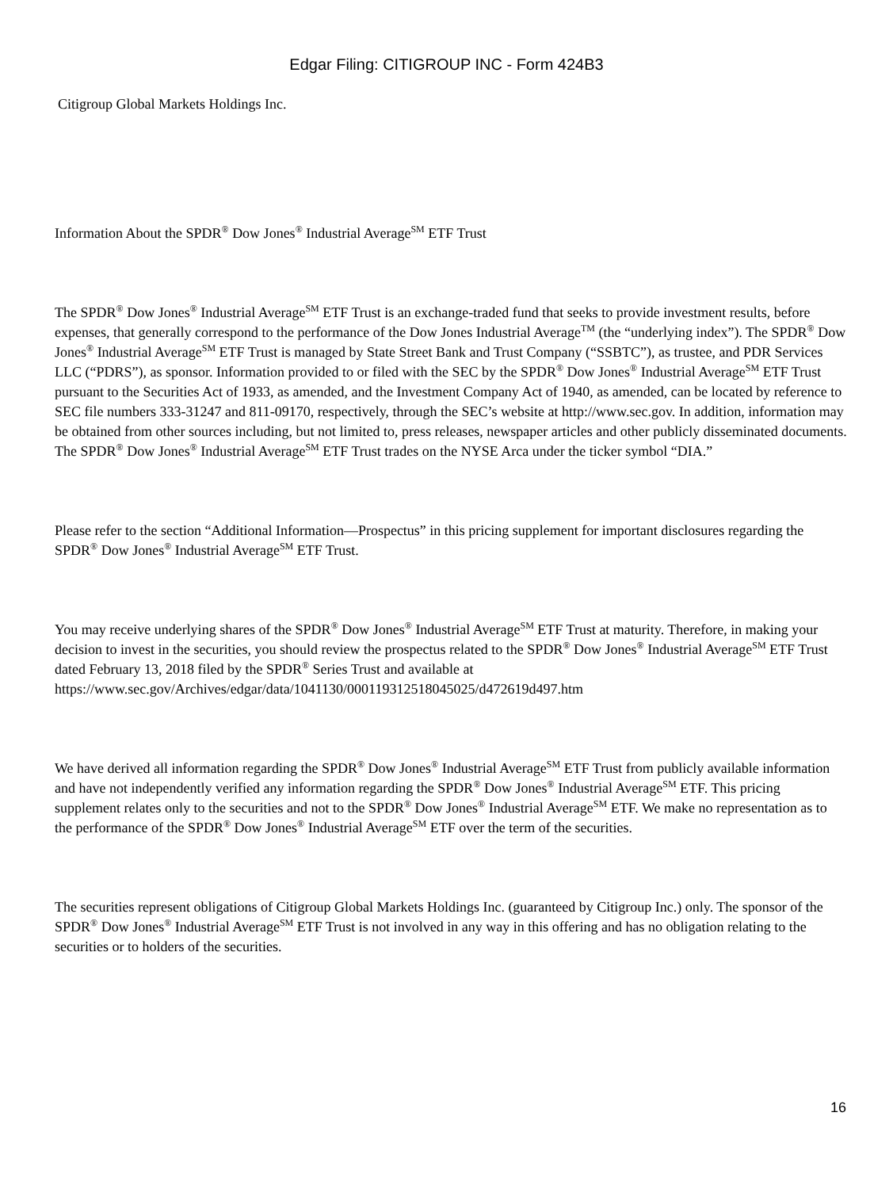Edgar Filing: CITIGROUP INC - Form 424B3
Citigroup Global Markets Holdings Inc.
Information About the SPDR<sup>®</sup> Dow Jones<sup>®</sup> Industrial Average<sup>SM</sup> ETF Trust
The SPDR<sup>®</sup> Dow Jones<sup>®</sup> Industrial Average<sup>SM</sup> ETF Trust is an exchange-traded fund that seeks to provide investment results, before expenses, that generally correspond to the performance of the Dow Jones Industrial Average<sup>TM</sup> (the “underlying index”). The SPDR<sup>®</sup> Dow Jones<sup>®</sup> Industrial Average<sup>SM</sup> ETF Trust is managed by State Street Bank and Trust Company (“SSBTC”), as trustee, and PDR Services LLC (“PDRS”), as sponsor. Information provided to or filed with the SEC by the SPDR<sup>®</sup> Dow Jones<sup>®</sup> Industrial Average<sup>SM</sup> ETF Trust pursuant to the Securities Act of 1933, as amended, and the Investment Company Act of 1940, as amended, can be located by reference to SEC file numbers 333-31247 and 811-09170, respectively, through the SEC’s website at http://www.sec.gov. In addition, information may be obtained from other sources including, but not limited to, press releases, newspaper articles and other publicly disseminated documents. The SPDR<sup>®</sup> Dow Jones<sup>®</sup> Industrial Average<sup>SM</sup> ETF Trust trades on the NYSE Arca under the ticker symbol “DIA.”
Please refer to the section “Additional Information—Prospectus” in this pricing supplement for important disclosures regarding the SPDR<sup>®</sup> Dow Jones<sup>®</sup> Industrial Average<sup>SM</sup> ETF Trust.
You may receive underlying shares of the SPDR<sup>®</sup> Dow Jones<sup>®</sup> Industrial Average<sup>SM</sup> ETF Trust at maturity. Therefore, in making your decision to invest in the securities, you should review the prospectus related to the SPDR<sup>®</sup> Dow Jones<sup>®</sup> Industrial Average<sup>SM</sup> ETF Trust dated February 13, 2018 filed by the SPDR<sup>®</sup> Series Trust and available at
https://www.sec.gov/Archives/edgar/data/1041130/000119312518045025/d472619d497.htm
We have derived all information regarding the SPDR<sup>®</sup> Dow Jones<sup>®</sup> Industrial Average<sup>SM</sup> ETF Trust from publicly available information and have not independently verified any information regarding the SPDR<sup>®</sup> Dow Jones<sup>®</sup> Industrial Average<sup>SM</sup> ETF. This pricing supplement relates only to the securities and not to the SPDR<sup>®</sup> Dow Jones<sup>®</sup> Industrial Average<sup>SM</sup> ETF. We make no representation as to the performance of the SPDR<sup>®</sup> Dow Jones<sup>®</sup> Industrial Average<sup>SM</sup> ETF over the term of the securities.
The securities represent obligations of Citigroup Global Markets Holdings Inc. (guaranteed by Citigroup Inc.) only. The sponsor of the SPDR<sup>®</sup> Dow Jones<sup>®</sup> Industrial Average<sup>SM</sup> ETF Trust is not involved in any way in this offering and has no obligation relating to the securities or to holders of the securities.
16